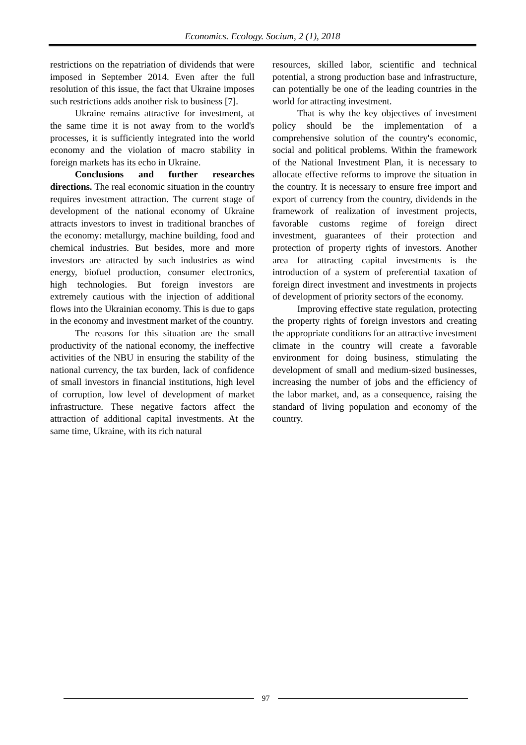Economics. Ecology. Socium, 2 (1), 2018
restrictions on the repatriation of dividends that were imposed in September 2014. Even after the full resolution of this issue, the fact that Ukraine imposes such restrictions adds another risk to business [7].
Ukraine remains attractive for investment, at the same time it is not away from to the world's processes, it is sufficiently integrated into the world economy and the violation of macro stability in foreign markets has its echo in Ukraine.
Conclusions and further researches directions. The real economic situation in the country requires investment attraction. The current stage of development of the national economy of Ukraine attracts investors to invest in traditional branches of the economy: metallurgy, machine building, food and chemical industries. But besides, more and more investors are attracted by such industries as wind energy, biofuel production, consumer electronics, high technologies. But foreign investors are extremely cautious with the injection of additional flows into the Ukrainian economy. This is due to gaps in the economy and investment market of the country.
The reasons for this situation are the small productivity of the national economy, the ineffective activities of the NBU in ensuring the stability of the national currency, the tax burden, lack of confidence of small investors in financial institutions, high level of corruption, low level of development of market infrastructure. These negative factors affect the attraction of additional capital investments. At the same time, Ukraine, with its rich natural
resources, skilled labor, scientific and technical potential, a strong production base and infrastructure, can potentially be one of the leading countries in the world for attracting investment.
That is why the key objectives of investment policy should be the implementation of a comprehensive solution of the country's economic, social and political problems. Within the framework of the National Investment Plan, it is necessary to allocate effective reforms to improve the situation in the country. It is necessary to ensure free import and export of currency from the country, dividends in the framework of realization of investment projects, favorable customs regime of foreign direct investment, guarantees of their protection and protection of property rights of investors. Another area for attracting capital investments is the introduction of a system of preferential taxation of foreign direct investment and investments in projects of development of priority sectors of the economy.
Improving effective state regulation, protecting the property rights of foreign investors and creating the appropriate conditions for an attractive investment climate in the country will create a favorable environment for doing business, stimulating the development of small and medium-sized businesses, increasing the number of jobs and the efficiency of the labor market, and, as a consequence, raising the standard of living population and economy of the country.
97